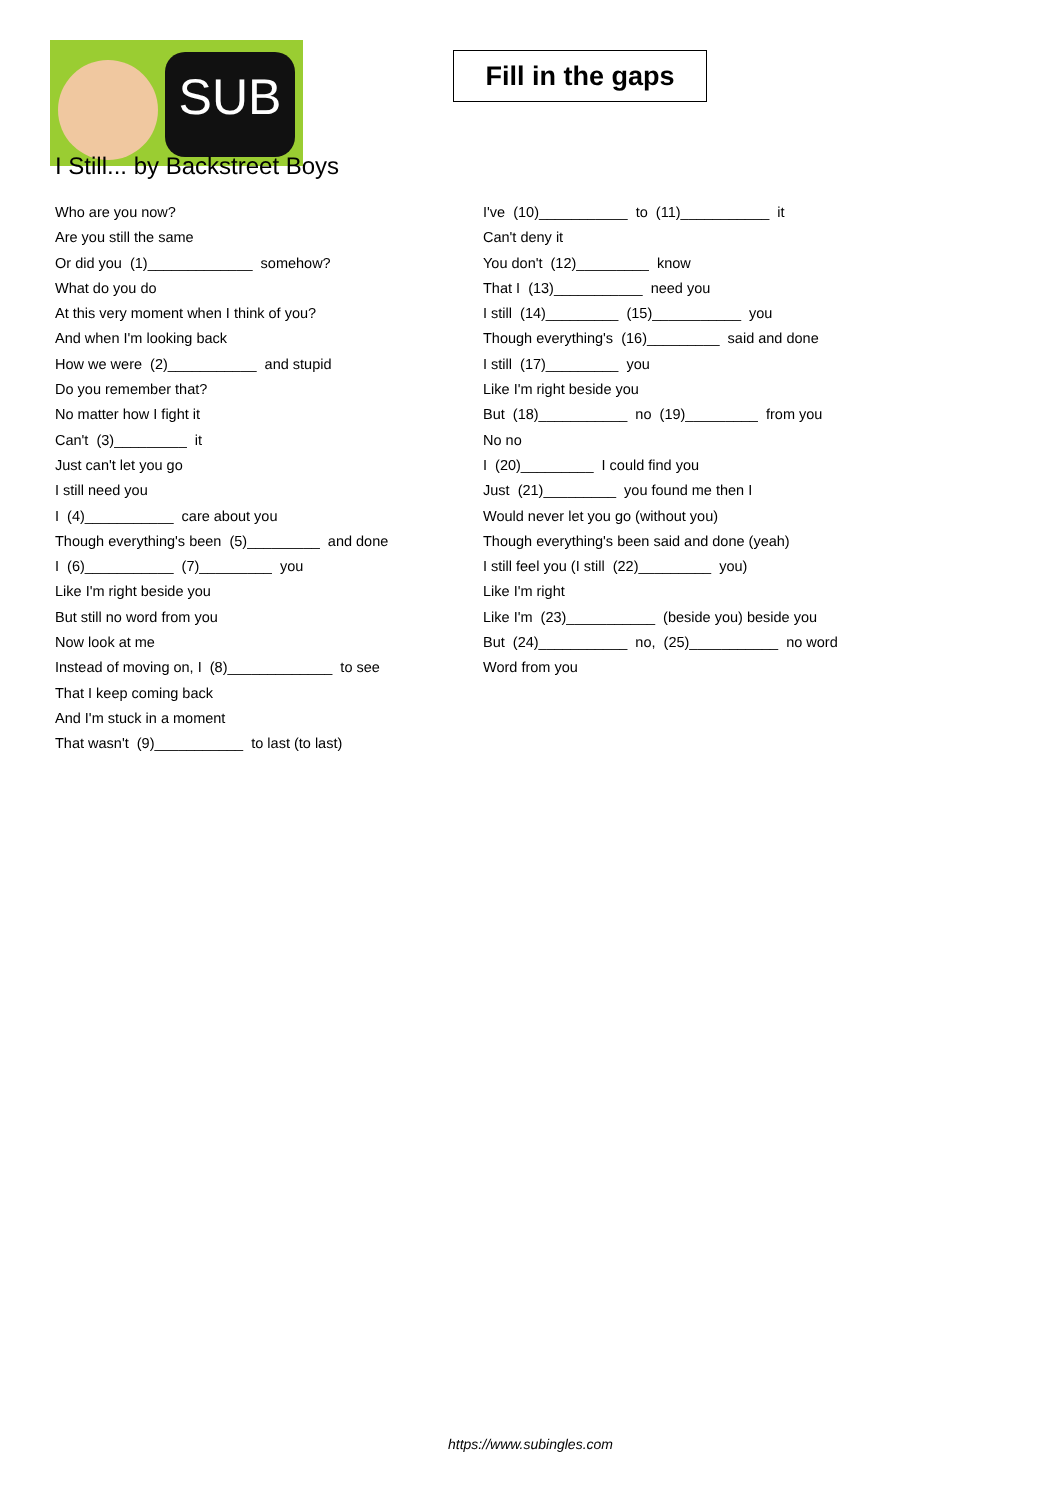SUB
Fill in the gaps
I Still... by Backstreet Boys
Who are you now?
Are you still the same
Or did you (1)_____________ somehow?
What do you do
At this very moment when I think of you?
And when I'm looking back
How we were (2)___________ and stupid
Do you remember that?
No matter how I fight it
Can't (3)_________ it
Just can't let you go
I still need you
I (4)___________ care about you
Though everything's been (5)_________ and done
I (6)___________ (7)_________ you
Like I'm right beside you
But still no word from you
Now look at me
Instead of moving on, I (8)_____________ to see
That I keep coming back
And I'm stuck in a moment
That wasn't (9)___________ to last (to last)
I've (10)___________ to (11)___________ it
Can't deny it
You don't (12)_________ know
That I (13)___________ need you
I still (14)_________ (15)___________ you
Though everything's (16)_________ said and done
I still (17)_________ you
Like I'm right beside you
But (18)___________ no (19)_________ from you
No no
I (20)_________ I could find you
Just (21)_________ you found me then I
Would never let you go (without you)
Though everything's been said and done (yeah)
I still feel you (I still (22)_________ you)
Like I'm right
Like I'm (23)___________ (beside you) beside you
But (24)___________ no, (25)___________ no word
Word from you
https://www.subingles.com